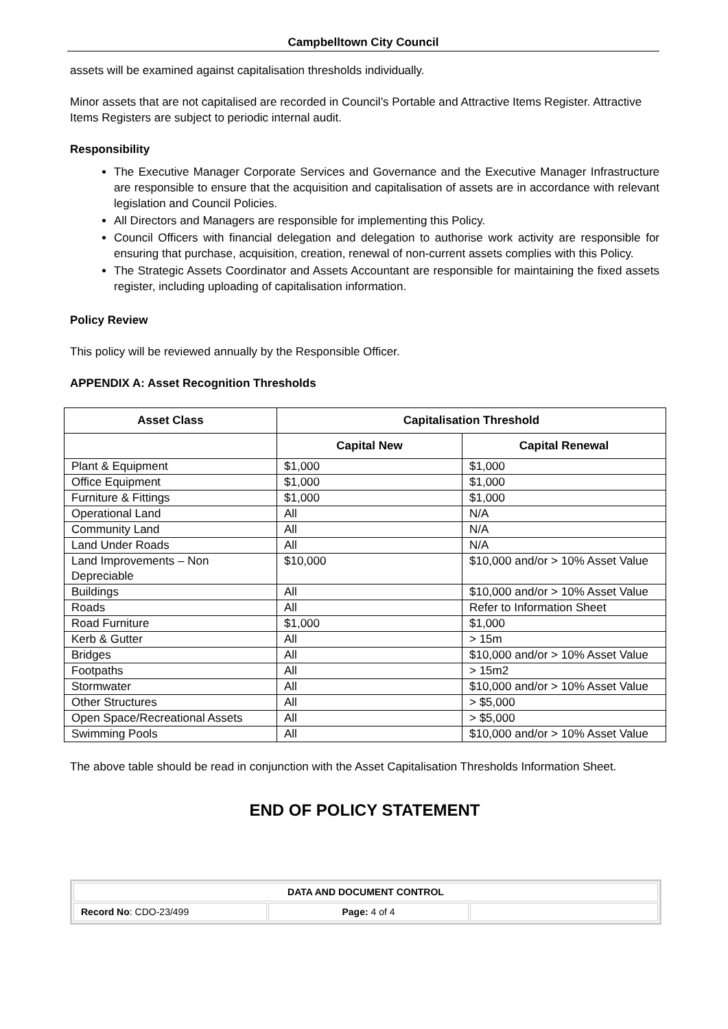Campbelltown City Council
assets will be examined against capitalisation thresholds individually.
Minor assets that are not capitalised are recorded in Council’s Portable and Attractive Items Register. Attractive Items Registers are subject to periodic internal audit.
Responsibility
The Executive Manager Corporate Services and Governance and the Executive Manager Infrastructure are responsible to ensure that the acquisition and capitalisation of assets are in accordance with relevant legislation and Council Policies.
All Directors and Managers are responsible for implementing this Policy.
Council Officers with financial delegation and delegation to authorise work activity are responsible for ensuring that purchase, acquisition, creation, renewal of non-current assets complies with this Policy.
The Strategic Assets Coordinator and Assets Accountant are responsible for maintaining the fixed assets register, including uploading of capitalisation information.
Policy Review
This policy will be reviewed annually by the Responsible Officer.
APPENDIX A: Asset Recognition Thresholds
| Asset Class | Capitalisation Threshold | |
| --- | --- | --- |
| | Capital New | Capital Renewal |
| Plant & Equipment | $1,000 | $1,000 |
| Office Equipment | $1,000 | $1,000 |
| Furniture & Fittings | $1,000 | $1,000 |
| Operational Land | All | N/A |
| Community Land | All | N/A |
| Land Under Roads | All | N/A |
| Land Improvements – Non Depreciable | $10,000 | $10,000 and/or > 10% Asset Value |
| Buildings | All | $10,000 and/or > 10% Asset Value |
| Roads | All | Refer to Information Sheet |
| Road Furniture | $1,000 | $1,000 |
| Kerb & Gutter | All | > 15m |
| Bridges | All | $10,000 and/or > 10% Asset Value |
| Footpaths | All | > 15m2 |
| Stormwater | All | $10,000 and/or > 10% Asset Value |
| Other Structures | All | > $5,000 |
| Open Space/Recreational Assets | All | > $5,000 |
| Swimming Pools | All | $10,000 and/or > 10% Asset Value |
The above table should be read in conjunction with the Asset Capitalisation Thresholds Information Sheet.
END OF POLICY STATEMENT
| DATA AND DOCUMENT CONTROL | | |
| Record No : CDO-23/499 | Page: 4 of 4 | |